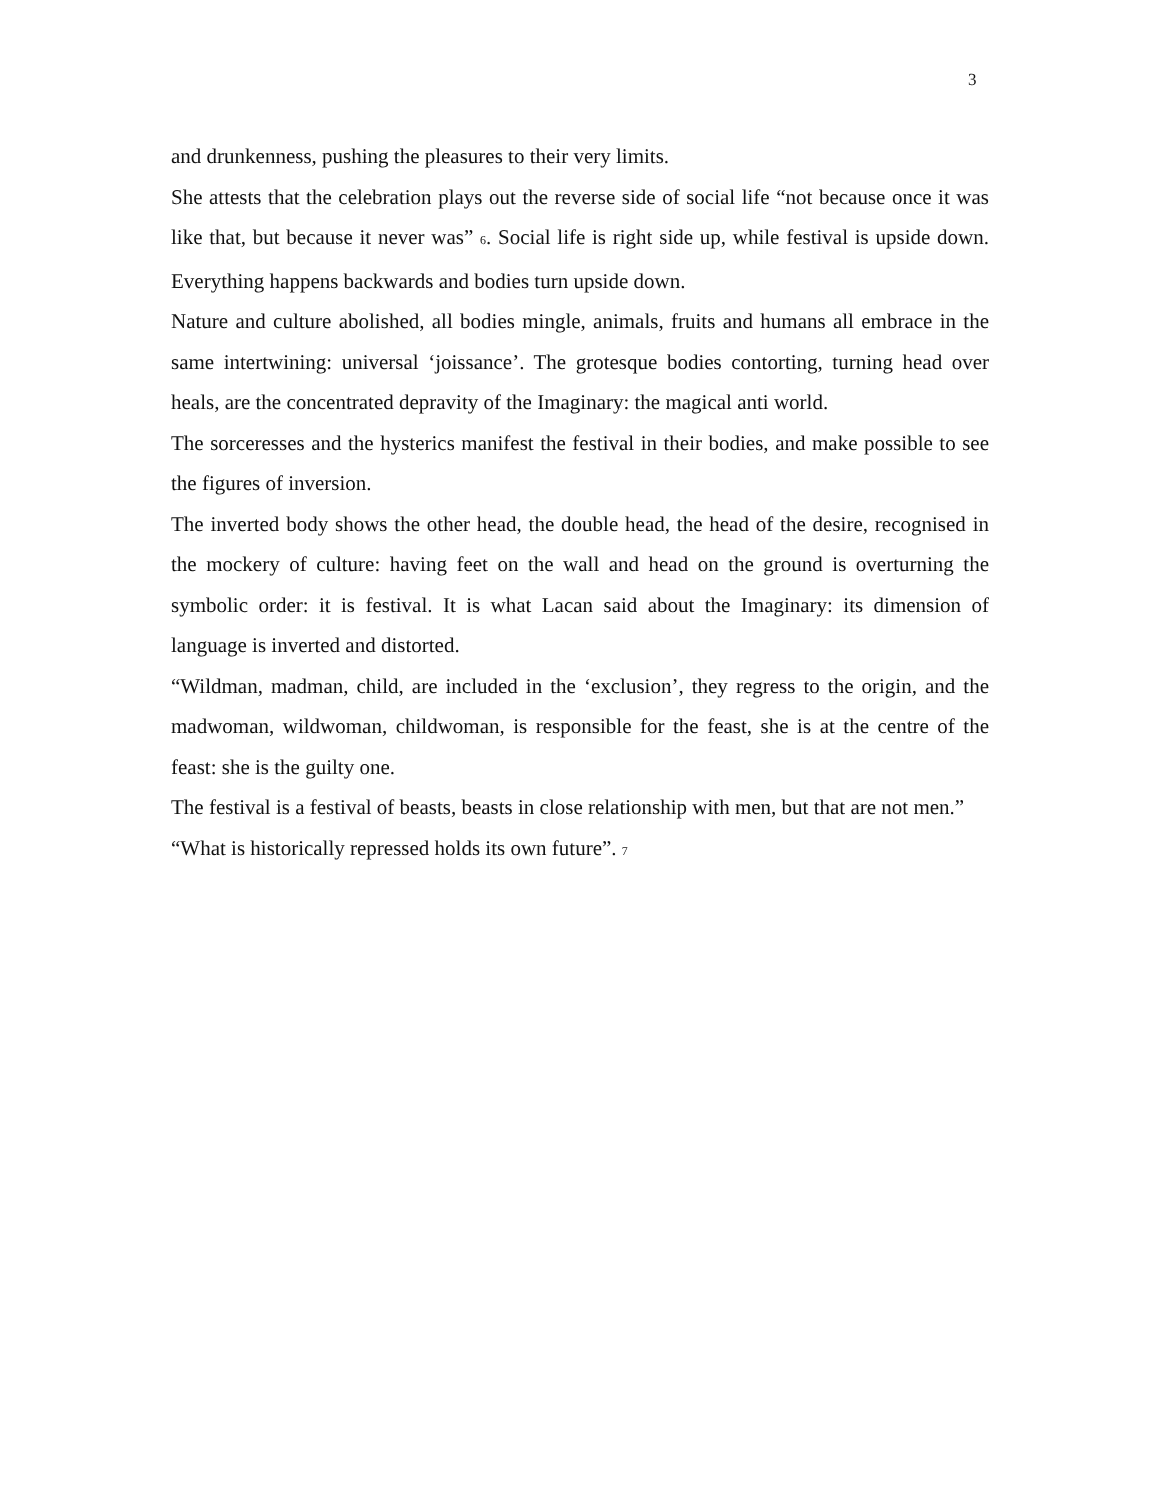3
and drunkenness, pushing the pleasures to their very limits.
She attests that the celebration plays out the reverse side of social life “not because once it was like that, but because it never was” 6. Social life is right side up, while festival is upside down. Everything happens backwards and bodies turn upside down.
Nature and culture abolished, all bodies mingle, animals, fruits and humans all embrace in the same intertwining: universal ‘joissance’. The grotesque bodies contorting, turning head over heals, are the concentrated depravity of the Imaginary: the magical anti world.
The sorceresses and the hysterics manifest the festival in their bodies, and make possible to see the figures of inversion.
The inverted body shows the other head, the double head, the head of the desire, recognised in the mockery of culture: having feet on the wall and head on the ground is overturning the symbolic order: it is festival. It is what Lacan said about the Imaginary: its dimension of language is inverted and distorted.
“Wildman, madman, child, are included in the ‘exclusion’, they regress to the origin, and the madwoman, wildwoman, childwoman, is responsible for the feast, she is at the centre of the feast: she is the guilty one.
The festival is a festival of beasts, beasts in close relationship with men, but that are not men.”
“What is historically repressed holds its own future”. 7